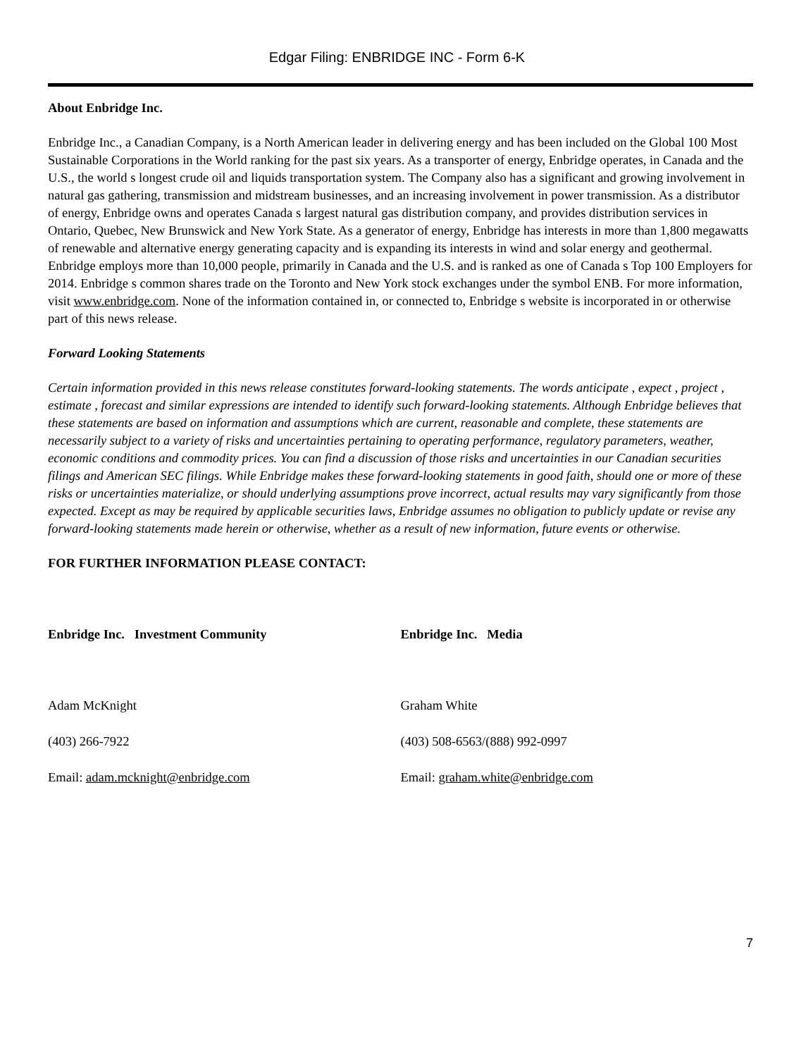Edgar Filing: ENBRIDGE INC - Form 6-K
About Enbridge Inc.
Enbridge Inc., a Canadian Company, is a North American leader in delivering energy and has been included on the Global 100 Most Sustainable Corporations in the World ranking for the past six years. As a transporter of energy, Enbridge operates, in Canada and the U.S., the world s longest crude oil and liquids transportation system. The Company also has a significant and growing involvement in natural gas gathering, transmission and midstream businesses, and an increasing involvement in power transmission. As a distributor of energy, Enbridge owns and operates Canada s largest natural gas distribution company, and provides distribution services in Ontario, Quebec, New Brunswick and New York State. As a generator of energy, Enbridge has interests in more than 1,800 megawatts of renewable and alternative energy generating capacity and is expanding its interests in wind and solar energy and geothermal. Enbridge employs more than 10,000 people, primarily in Canada and the U.S. and is ranked as one of Canada s Top 100 Employers for 2014. Enbridge s common shares trade on the Toronto and New York stock exchanges under the symbol ENB. For more information, visit www.enbridge.com. None of the information contained in, or connected to, Enbridge s website is incorporated in or otherwise part of this news release.
Forward Looking Statements
Certain information provided in this news release constitutes forward-looking statements. The words anticipate , expect , project , estimate , forecast and similar expressions are intended to identify such forward-looking statements. Although Enbridge believes that these statements are based on information and assumptions which are current, reasonable and complete, these statements are necessarily subject to a variety of risks and uncertainties pertaining to operating performance, regulatory parameters, weather, economic conditions and commodity prices. You can find a discussion of those risks and uncertainties in our Canadian securities filings and American SEC filings. While Enbridge makes these forward-looking statements in good faith, should one or more of these risks or uncertainties materialize, or should underlying assumptions prove incorrect, actual results may vary significantly from those expected. Except as may be required by applicable securities laws, Enbridge assumes no obligation to publicly update or revise any forward-looking statements made herein or otherwise, whether as a result of new information, future events or otherwise.
FOR FURTHER INFORMATION PLEASE CONTACT:
Enbridge Inc. Investment Community Enbridge Inc. Media
Adam McKnight Graham White
(403) 266-7922 (403) 508-6563/(888) 992-0997
Email: adam.mcknight@enbridge.com Email: graham.white@enbridge.com
7